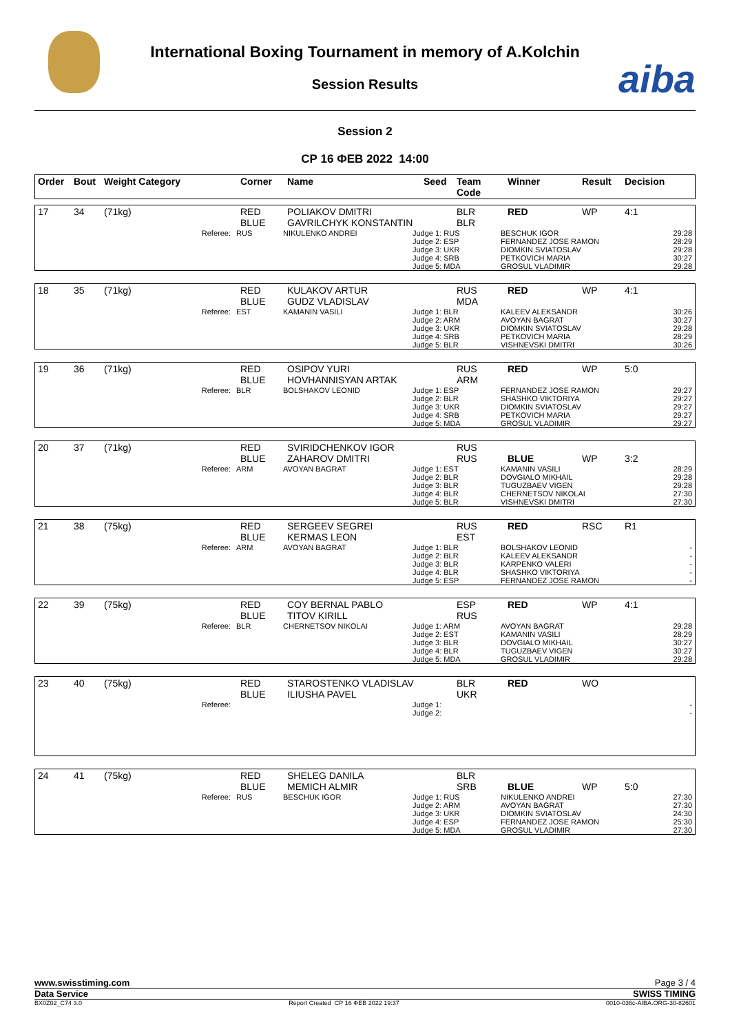aiba
International Boxing Tournament in memory of A.Kolchin
Session Results
Session 2
СР 16 ФЕВ 2022 14:00
| Order | Bout | Weight Category | Corner | Name | Seed | Team Code | Winner | Result | Decision |
| 17 | 34 | (71kg) | RED BLUE | POLIAKOV DMITRI GAVRILCHYK KONSTANTIN | | BLR BLR | RED | WP | 4:1 |
| Referee: | RUS | NIKULENKO ANDREI | Judge 1: RUS Judge 2: ESP Judge 3: UKR Judge 4: SRB Judge 5: MDA | BESCHUK IGOR FERNANDEZ JOSE RAMON DIOMKIN SVIATOSLAV PETKOVICH MARIA GROSUL VLADIMIR | 29:28 28:29 29:28 30:27 29:28 |
| 18 | 35 | (71kg) | RED BLUE | KULAKOV ARTUR GUDZ VLADISLAV | | RUS MDA | RED | WP | 4:1 |
| Referee: | EST | KAMANIN VASILI | Judge 1: BLR Judge 2: ARM Judge 3: UKR Judge 4: SRB Judge 5: BLR | KALEEV ALEKSANDR AVOYAN BAGRAT DIOMKIN SVIATOSLAV PETKOVICH MARIA VISHNEVSKI DMITRI | 30:26 30:27 29:28 28:29 30:26 |
| 19 | 36 | (71kg) | RED BLUE | OSIPOV YURI HOVHANNISYAN ARTAK | | RUS ARM | RED | WP | 5:0 |
| Referee: | BLR | BOLSHAKOV LEONID | Judge 1: ESP Judge 2: BLR Judge 3: UKR Judge 4: SRB Judge 5: MDA | FERNANDEZ JOSE RAMON SHASHKO VIKTORIYA DIOMKIN SVIATOSLAV PETKOVICH MARIA GROSUL VLADIMIR | 29:27 29:27 29:27 29:27 29:27 |
| 20 | 37 | (71kg) | RED BLUE | SVIRIDCHENKOV IGOR ZAHAROV DMITRI | | RUS RUS | BLUE | WP | 3:2 |
| Referee: | ARM | AVOYAN BAGRAT | Judge 1: EST Judge 2: BLR Judge 3: BLR Judge 4: BLR Judge 5: BLR | KAMANIN VASILI DOVGIALO MIKHAIL TUGUZBAEV VIGEN CHERNETSOV NIKOLAI VISHNEVSKI DMITRI | 28:29 29:28 29:28 27:30 27:30 |
| 21 | 38 | (75kg) | RED BLUE | SERGEEV SEGREI KERMAS LEON | | RUS EST | RED | RSC | R1 |
| Referee: | ARM | AVOYAN BAGRAT | Judge 1: BLR Judge 2: BLR Judge 3: BLR Judge 4: BLR Judge 5: ESP | BOLSHAKOV LEONID KALEEV ALEKSANDR KARPENKO VALERI SHASHKO VIKTORIYA FERNANDEZ JOSE RAMON | - - - - - |
| 22 | 39 | (75kg) | RED BLUE | COY BERNAL PABLO TITOV KIRILL | | ESP RUS | RED | WP | 4:1 |
| Referee: | BLR | CHERNETSOV NIKOLAI | Judge 1: ARM Judge 2: EST Judge 3: BLR Judge 4: BLR Judge 5: MDA | AVOYAN BAGRAT KAMANIN VASILI DOVGIALO MIKHAIL TUGUZBAEV VIGEN GROSUL VLADIMIR | 29:28 28:29 30:27 30:27 29:28 |
| 23 | 40 | (75kg) | RED BLUE | STAROSTENKO VLADISLAV ILIUSHA PAVEL | | BLR UKR | RED | WO | |
| Referee: | | | Judge 1: Judge 2: | | - - |
| 24 | 41 | (75kg) | RED BLUE | SHELEG DANILA MEMICH ALMIR | | BLR SRB | BLUE | WP | 5:0 |
| Referee: | RUS | BESCHUK IGOR | Judge 1: RUS Judge 2: ARM Judge 3: UKR Judge 4: ESP Judge 5: MDA | NIKULENKO ANDREI AVOYAN BAGRAT DIOMKIN SVIATOSLAV FERNANDEZ JOSE RAMON GROSUL VLADIMIR | 27:30 27:30 24:30 25:30 27:30 |
www.swisstiming.com Page 3 / 4
Data Service SWISS TIMING
BX0Z02_C74 3.0 Report Created СР 16 ФЕВ 2022 19:37 0010-036c-AIBA.ORG-30-82601